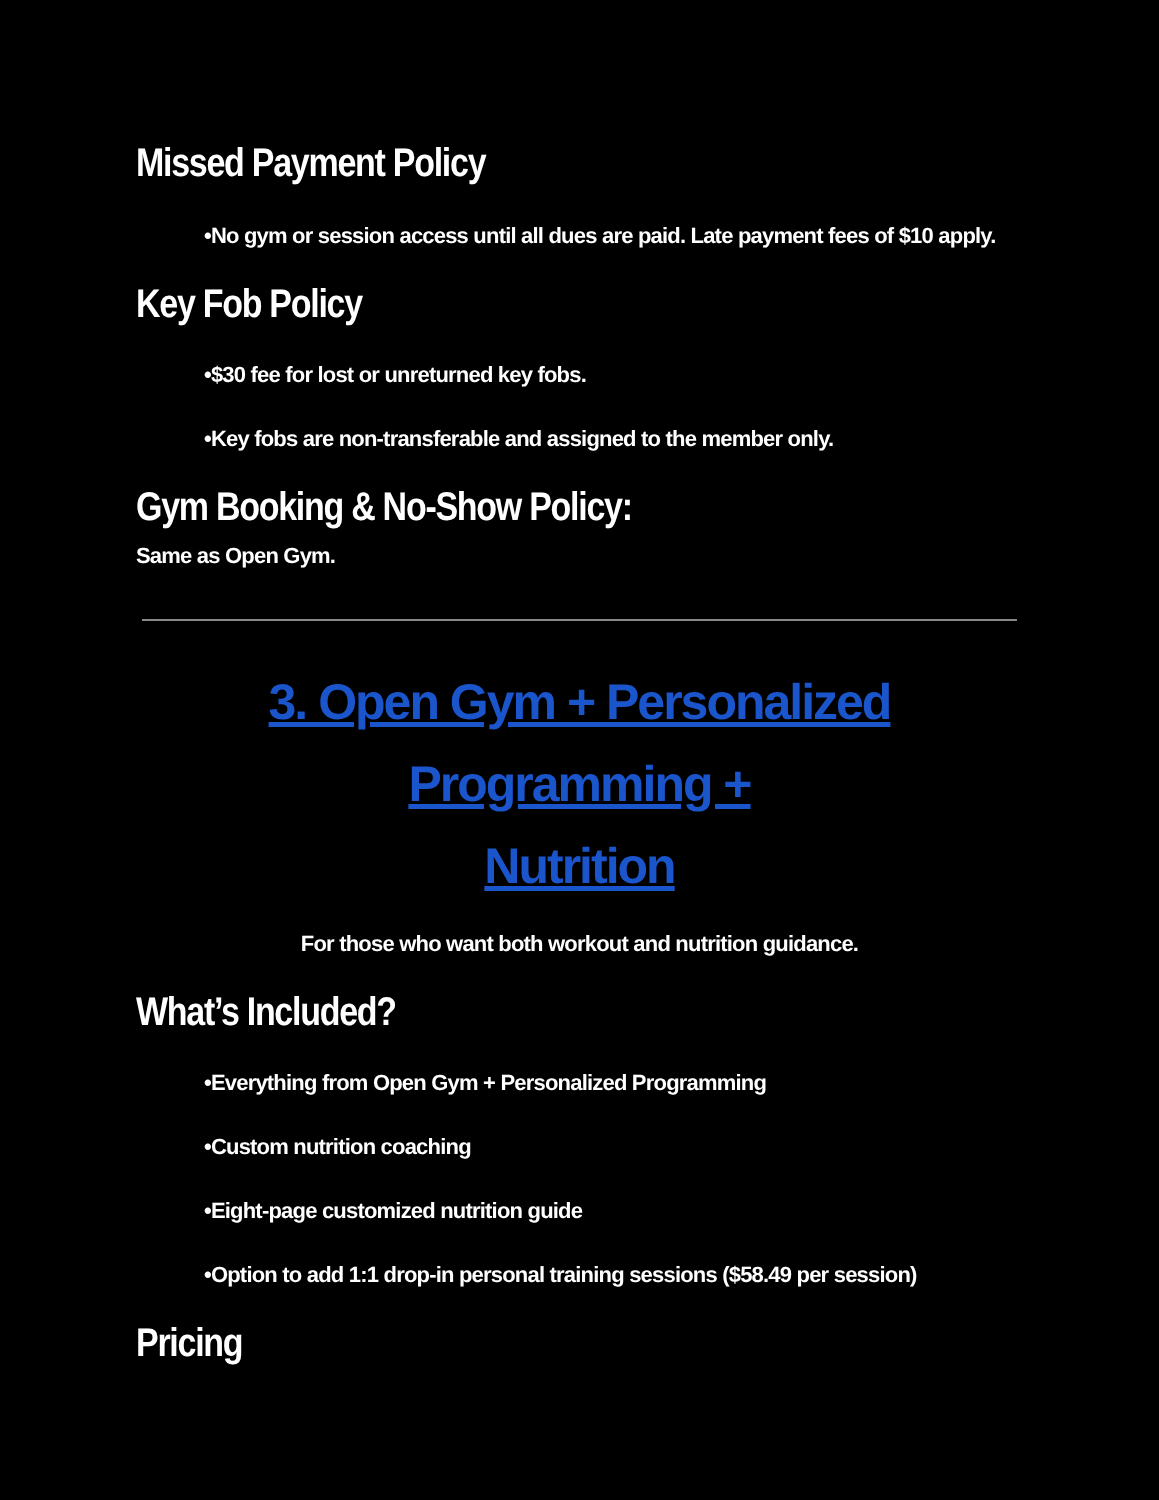Missed Payment Policy
•No gym or session access until all dues are paid. Late payment fees of $10 apply.
Key Fob Policy
•$30 fee for lost or unreturned key fobs.
•Key fobs are non-transferable and assigned to the member only.
Gym Booking & No-Show Policy:
Same as Open Gym.
3. Open Gym + Personalized Programming +
Nutrition
For those who want both workout and nutrition guidance.
What’s Included?
•Everything from Open Gym + Personalized Programming
•Custom nutrition coaching
•Eight-page customized nutrition guide
•Option to add 1:1 drop-in personal training sessions ($58.49 per session)
Pricing